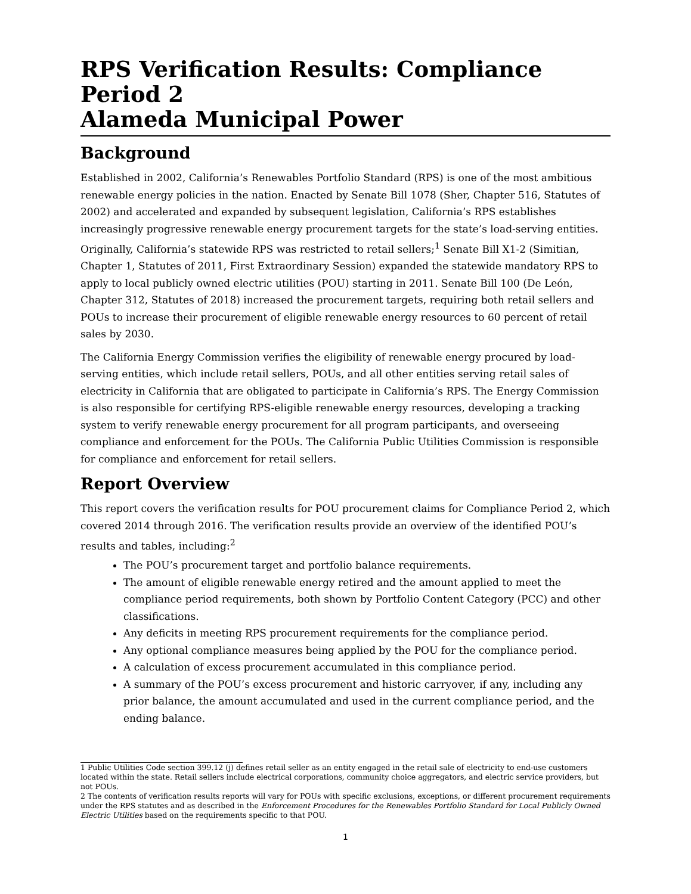RPS Verification Results: Compliance Period 2
Alameda Municipal Power
Background
Established in 2002, California’s Renewables Portfolio Standard (RPS) is one of the most ambitious renewable energy policies in the nation. Enacted by Senate Bill 1078 (Sher, Chapter 516, Statutes of 2002) and accelerated and expanded by subsequent legislation, California’s RPS establishes increasingly progressive renewable energy procurement targets for the state’s load-serving entities. Originally, California’s statewide RPS was restricted to retail sellers;<sup>1</sup> Senate Bill X1-2 (Simitian, Chapter 1, Statutes of 2011, First Extraordinary Session) expanded the statewide mandatory RPS to apply to local publicly owned electric utilities (POU) starting in 2011. Senate Bill 100 (De León, Chapter 312, Statutes of 2018) increased the procurement targets, requiring both retail sellers and POUs to increase their procurement of eligible renewable energy resources to 60 percent of retail sales by 2030.
The California Energy Commission verifies the eligibility of renewable energy procured by load-serving entities, which include retail sellers, POUs, and all other entities serving retail sales of electricity in California that are obligated to participate in California’s RPS. The Energy Commission is also responsible for certifying RPS-eligible renewable energy resources, developing a tracking system to verify renewable energy procurement for all program participants, and overseeing compliance and enforcement for the POUs. The California Public Utilities Commission is responsible for compliance and enforcement for retail sellers.
Report Overview
This report covers the verification results for POU procurement claims for Compliance Period 2, which covered 2014 through 2016. The verification results provide an overview of the identified POU’s results and tables, including:<sup>2</sup>
The POU’s procurement target and portfolio balance requirements.
The amount of eligible renewable energy retired and the amount applied to meet the compliance period requirements, both shown by Portfolio Content Category (PCC) and other classifications.
Any deficits in meeting RPS procurement requirements for the compliance period.
Any optional compliance measures being applied by the POU for the compliance period.
A calculation of excess procurement accumulated in this compliance period.
A summary of the POU’s excess procurement and historic carryover, if any, including any prior balance, the amount accumulated and used in the current compliance period, and the ending balance.
1 Public Utilities Code section 399.12 (j) defines retail seller as an entity engaged in the retail sale of electricity to end-use customers located within the state. Retail sellers include electrical corporations, community choice aggregators, and electric service providers, but not POUs.
2 The contents of verification results reports will vary for POUs with specific exclusions, exceptions, or different procurement requirements under the RPS statutes and as described in the Enforcement Procedures for the Renewables Portfolio Standard for Local Publicly Owned Electric Utilities based on the requirements specific to that POU.
1